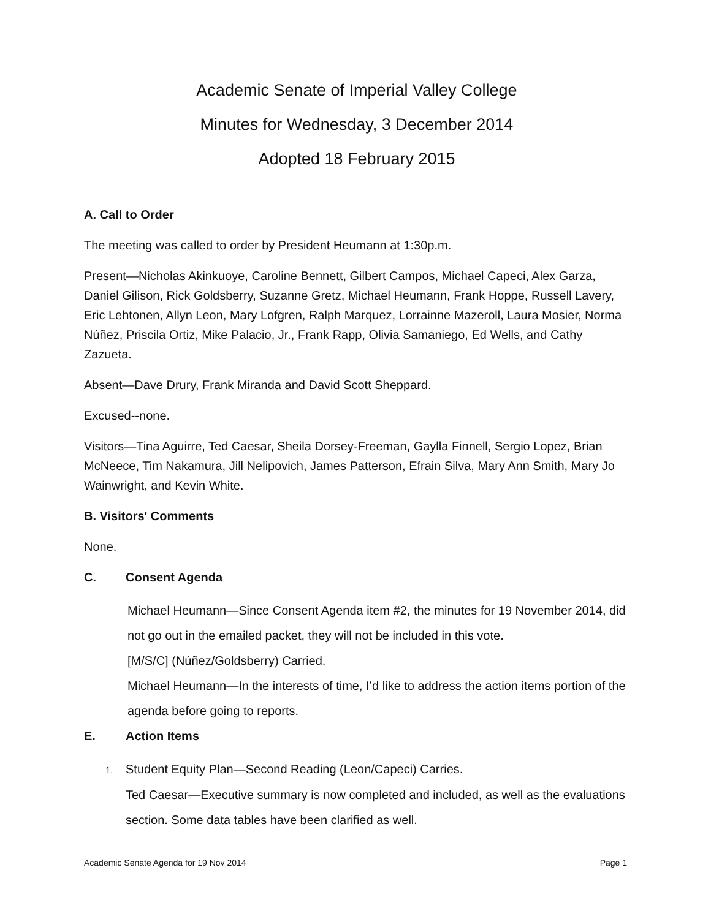Academic Senate of Imperial Valley College
Minutes for Wednesday, 3 December 2014
Adopted 18 February 2015
A. Call to Order
The meeting was called to order by President Heumann at 1:30p.m.
Present—Nicholas Akinkuoye, Caroline Bennett, Gilbert Campos, Michael Capeci, Alex Garza, Daniel Gilison, Rick Goldsberry, Suzanne Gretz, Michael Heumann, Frank Hoppe, Russell Lavery, Eric Lehtonen, Allyn Leon, Mary Lofgren, Ralph Marquez, Lorrainne Mazeroll, Laura Mosier, Norma Núñez, Priscila Ortiz, Mike Palacio, Jr., Frank Rapp, Olivia Samaniego, Ed Wells, and Cathy Zazueta.
Absent—Dave Drury, Frank Miranda and David Scott Sheppard.
Excused--none.
Visitors—Tina Aguirre, Ted Caesar, Sheila Dorsey-Freeman, Gaylla Finnell, Sergio Lopez, Brian McNeece, Tim Nakamura, Jill Nelipovich, James Patterson, Efrain Silva, Mary Ann Smith, Mary Jo Wainwright, and Kevin White.
B. Visitors' Comments
None.
C. Consent Agenda
Michael Heumann—Since Consent Agenda item #2, the minutes for 19 November 2014, did not go out in the emailed packet, they will not be included in this vote.
[M/S/C] (Núñez/Goldsberry) Carried.
Michael Heumann—In the interests of time, I’d like to address the action items portion of the agenda before going to reports.
E. Action Items
1. Student Equity Plan—Second Reading (Leon/Capeci) Carries.
Ted Caesar—Executive summary is now completed and included, as well as the evaluations section. Some data tables have been clarified as well.
Academic Senate Agenda for 19 Nov 2014 Page 1